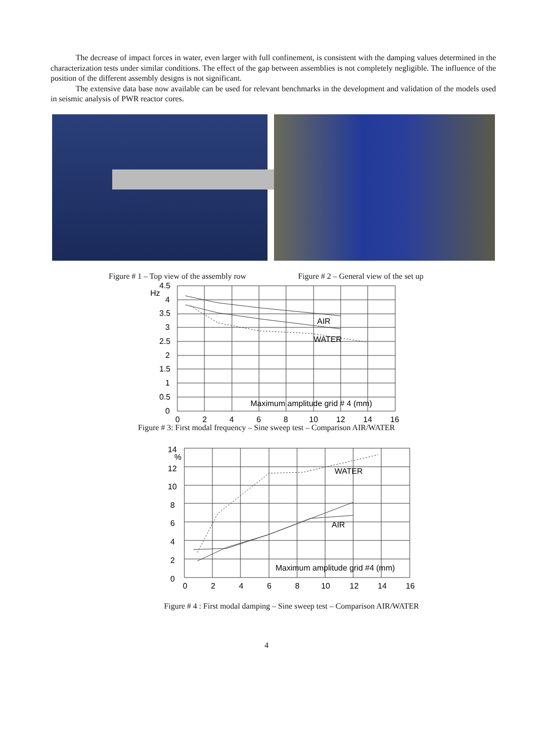The decrease of impact forces in water, even larger with full confinement, is consistent with the damping values determined in the characterization tests under similar conditions. The effect of the gap between assemblies is not completely negligible. The influence of the position of the different assembly designs is not significant.
The extensive data base now available can be used for relevant benchmarks in the development and validation of the models used in seismic analysis of PWR reactor cores.
Figure # 1 – Top view of the assembly row Figure # 2 – General view of the set up
Hz
4.5
4
3.5
3
2.5
2
1.5
1
0.5
0
AIR
WATER
Maximum amplitude grid # 4 (mm)
0
2
4
6
8
10
12
14
16
Figure # 3: First modal frequency – Sine sweep test – Comparison AIR/WATER
14
%
12
10
8
6
4
2
0
WATER
AIR
Maximum amplitude grid #4 (mm)
0
2
4
6
8
10
12
14
16
Figure # 4 : First modal damping – Sine sweep test – Comparison AIR/WATER
4